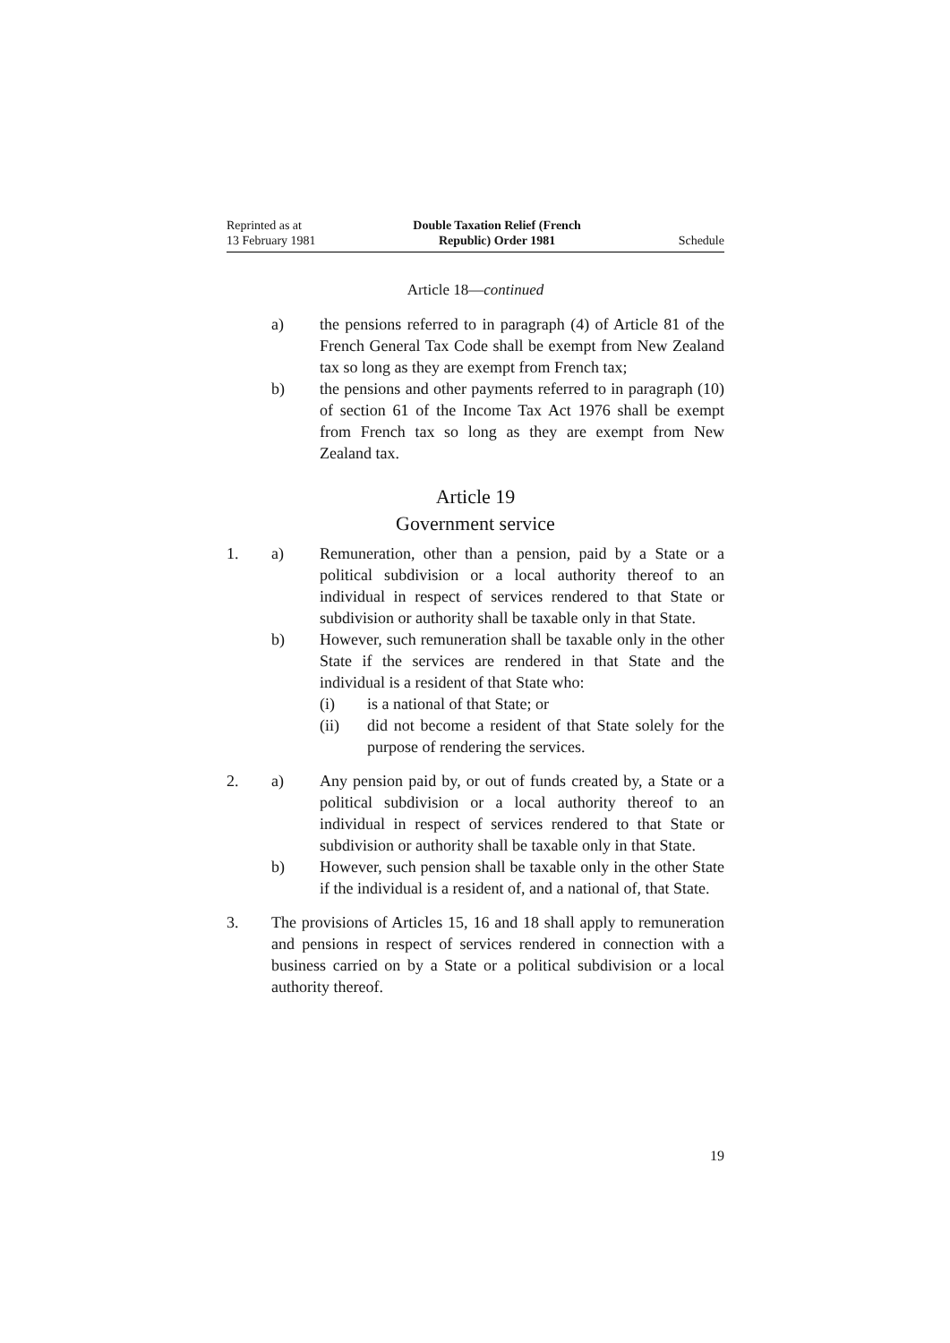Reprinted as at
13 February 1981
Double Taxation Relief (French
Republic) Order 1981
Schedule
Article 18—continued
a) the pensions referred to in paragraph (4) of Article 81 of the French General Tax Code shall be exempt from New Zealand tax so long as they are exempt from French tax;
b) the pensions and other payments referred to in paragraph (10) of section 61 of the Income Tax Act 1976 shall be exempt from French tax so long as they are exempt from New Zealand tax.
Article 19
Government service
1. a) Remuneration, other than a pension, paid by a State or a political subdivision or a local authority thereof to an individual in respect of services rendered to that State or subdivision or authority shall be taxable only in that State.
b) However, such remuneration shall be taxable only in the other State if the services are rendered in that State and the individual is a resident of that State who:
(i) is a national of that State; or
(ii) did not become a resident of that State solely for the purpose of rendering the services.
2. a) Any pension paid by, or out of funds created by, a State or a political subdivision or a local authority thereof to an individual in respect of services rendered to that State or subdivision or authority shall be taxable only in that State.
b) However, such pension shall be taxable only in the other State if the individual is a resident of, and a national of, that State.
3. The provisions of Articles 15, 16 and 18 shall apply to remuneration and pensions in respect of services rendered in connection with a business carried on by a State or a political subdivision or a local authority thereof.
19